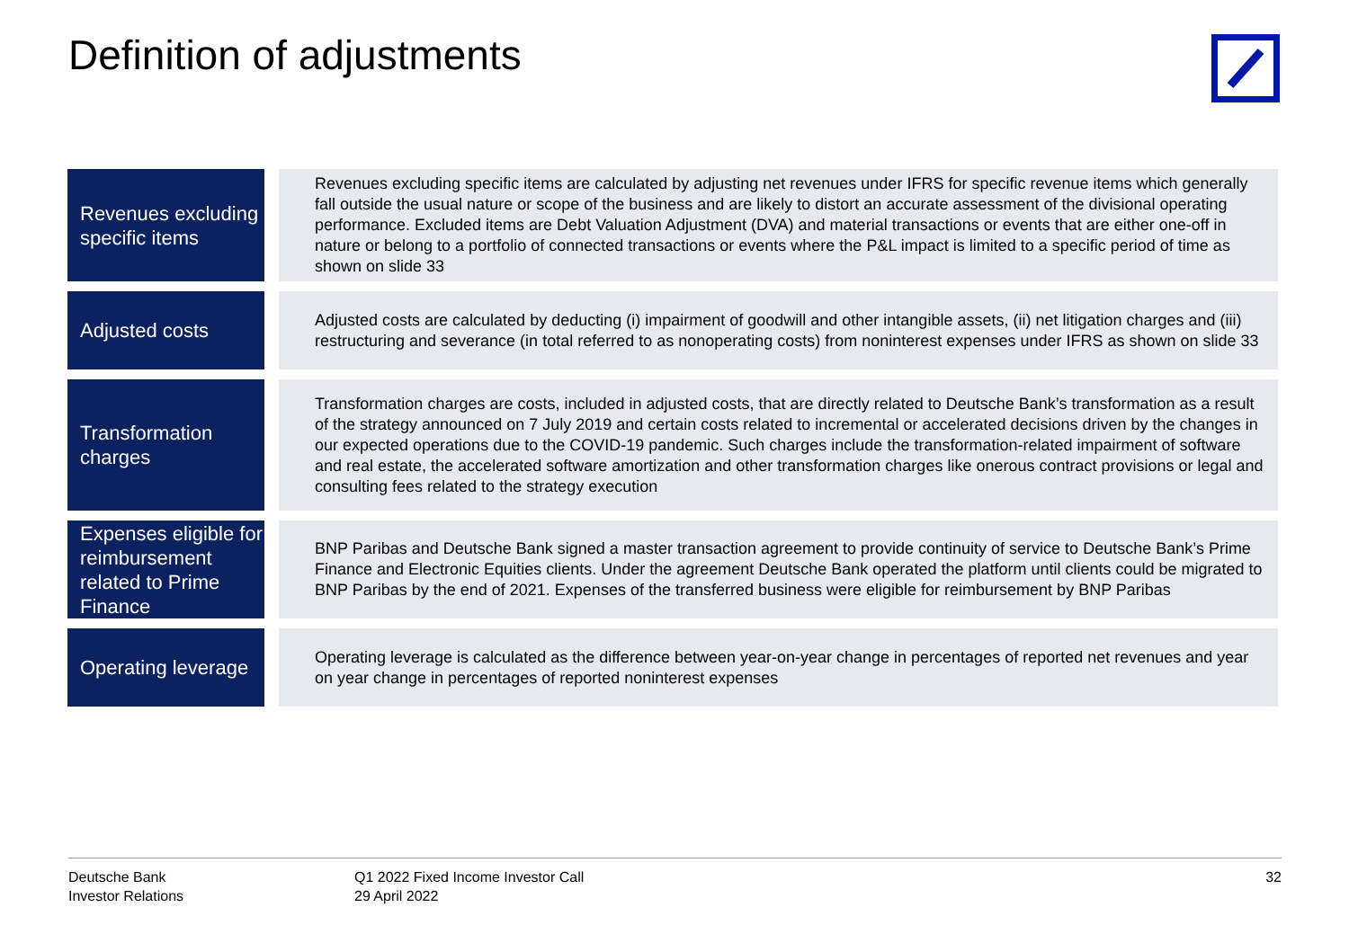Definition of adjustments
Revenues excluding specific items
Revenues excluding specific items are calculated by adjusting net revenues under IFRS for specific revenue items which generally fall outside the usual nature or scope of the business and are likely to distort an accurate assessment of the divisional operating performance. Excluded items are Debt Valuation Adjustment (DVA) and material transactions or events that are either one-off in nature or belong to a portfolio of connected transactions or events where the P&L impact is limited to a specific period of time as shown on slide 33
Adjusted costs
Adjusted costs are calculated by deducting (i) impairment of goodwill and other intangible assets, (ii) net litigation charges and (iii) restructuring and severance (in total referred to as nonoperating costs) from noninterest expenses under IFRS as shown on slide 33
Transformation charges
Transformation charges are costs, included in adjusted costs, that are directly related to Deutsche Bank’s transformation as a result of the strategy announced on 7 July 2019 and certain costs related to incremental or accelerated decisions driven by the changes in our expected operations due to the COVID-19 pandemic. Such charges include the transformation-related impairment of software and real estate, the accelerated software amortization and other transformation charges like onerous contract provisions or legal and consulting fees related to the strategy execution
Expenses eligible for reimbursement related to Prime Finance
BNP Paribas and Deutsche Bank signed a master transaction agreement to provide continuity of service to Deutsche Bank’s Prime Finance and Electronic Equities clients. Under the agreement Deutsche Bank operated the platform until clients could be migrated to BNP Paribas by the end of 2021. Expenses of the transferred business were eligible for reimbursement by BNP Paribas
Operating leverage
Operating leverage is calculated as the difference between year-on-year change in percentages of reported net revenues and year on year change in percentages of reported noninterest expenses
Deutsche Bank
Investor Relations
Q1 2022 Fixed Income Investor Call
29 April 2022
32